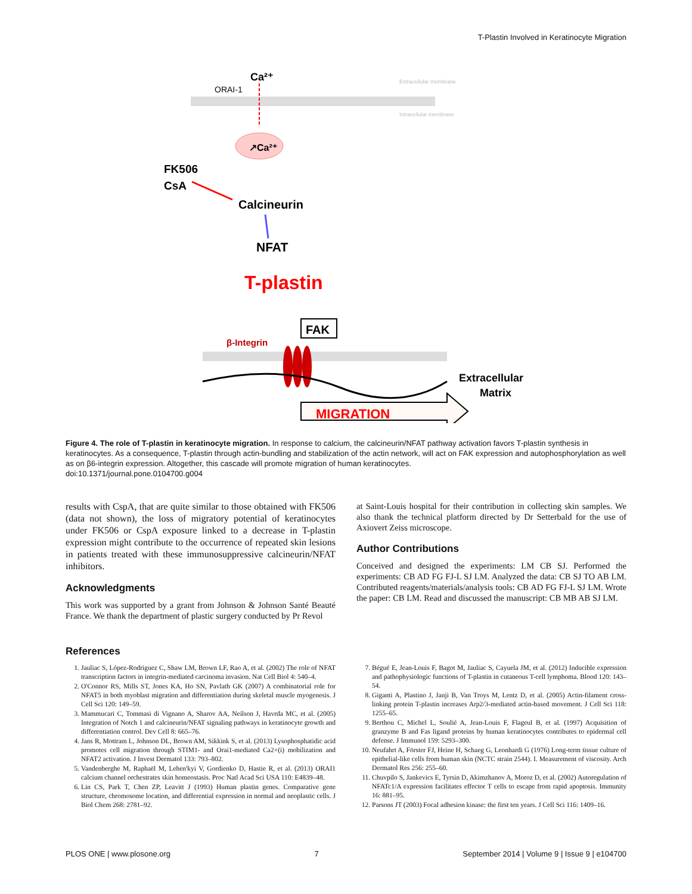T-Plastin Involved in Keratinocyte Migration
Ca²⁺
ORAI-1
Extracellular membrane
Intracellular membrane
↗Ca²⁺
FK506
CsA
Calcineurin
NFAT
T-plastin
FAK
β-Integrin
Extracellular
Matrix
MIGRATION
Figure 4. The role of T-plastin in keratinocyte migration. In response to calcium, the calcineurin/NFAT pathway activation favors T-plastin synthesis in keratinocytes. As a consequence, T-plastin through actin-bundling and stabilization of the actin network, will act on FAK expression and autophosphorylation as well as on β6-integrin expression. Altogether, this cascade will promote migration of human keratinocytes.
doi:10.1371/journal.pone.0104700.g004
results with CspA, that are quite similar to those obtained with FK506 (data not shown), the loss of migratory potential of keratinocytes under FK506 or CspA exposure linked to a decrease in T-plastin expression might contribute to the occurrence of repeated skin lesions in patients treated with these immunosuppressive calcineurin/NFAT inhibitors.
Acknowledgments
This work was supported by a grant from Johnson & Johnson Santé Beauté France. We thank the department of plastic surgery conducted by Pr Revol
at Saint-Louis hospital for their contribution in collecting skin samples. We also thank the technical platform directed by Dr Setterbald for the use of Axiovert Zeiss microscope.
Author Contributions
Conceived and designed the experiments: LM CB SJ. Performed the experiments: CB AD FG FJ-L SJ LM. Analyzed the data: CB SJ TO AB LM. Contributed reagents/materials/analysis tools: CB AD FG FJ-L SJ LM. Wrote the paper: CB LM. Read and discussed the manuscript: CB MB AB SJ LM.
References
1. Jauliac S, López-Rodriguez C, Shaw LM, Brown LF, Rao A, et al. (2002) The role of NFAT transcription factors in integrin-mediated carcinoma invasion. Nat Cell Biol 4: 540–4.
2. O'Connor RS, Mills ST, Jones KA, Ho SN, Pavlath GK (2007) A combinatorial role for NFAT5 in both myoblast migration and differentiation during skeletal muscle myogenesis. J Cell Sci 120: 149–59.
3. Mammucari C, Tommasi di Vignano A, Sharov AA, Neilson J, Havrda MC, et al. (2005) Integration of Notch 1 and calcineurin/NFAT signaling pathways in keratinocyte growth and differentiation control. Dev Cell 8: 665–76.
4. Jans R, Mottram L, Johnson DL, Brown AM, Sikkink S, et al. (2013) Lysophosphatidic acid promotes cell migration through STIM1- and Orai1-mediated Ca2+(i) mobilization and NFAT2 activation. J Invest Dermatol 133: 793–802.
5. Vandenberghe M, Raphaël M, Lehen'kyi V, Gordienko D, Hastie R, et al. (2013) ORAI1 calcium channel orchestrates skin homeostasis. Proc Natl Acad Sci USA 110: E4839–48.
6. Lin CS, Park T, Chen ZP, Leavitt J (1993) Human plastin genes. Comparative gene structure, chromosome location, and differential expression in normal and neoplastic cells. J Biol Chem 268: 2781–92.
7. Bégué E, Jean-Louis F, Bagot M, Jauliac S, Cayuela JM, et al. (2012) Inducible expression and pathophysiologic functions of T-plastin in cutaneous T-cell lymphoma. Blood 120: 143–54.
8. Giganti A, Plastino J, Janji B, Van Troys M, Lentz D, et al. (2005) Actin-filament cross-linking protein T-plastin increases Arp2/3-mediated actin-based movement. J Cell Sci 118: 1255–65.
9. Berthou C, Michel L, Soulié A, Jean-Louis F, Flageul B, et al. (1997) Acquisition of granzyme B and Fas ligand proteins by human keratinocytes contributes to epidermal cell defense. J Immunol 159: 5293–300.
10. Neufahrt A, Förster FJ, Heine H, Schaeg G, Leonhardi G (1976) Long-term tissue culture of epithelial-like cells from human skin (NCTC strain 2544). I. Measurement of viscosity. Arch Dermatol Res 256: 255–60.
11. Chuvpilo S, Jankevics E, Tyrsin D, Akimzhanov A, Moroz D, et al. (2002) Autoregulation of NFATc1/A expression facilitates effector T cells to escape from rapid apoptosis. Immunity 16: 881–95.
12. Parsons JT (2003) Focal adhesion kinase: the first ten years. J Cell Sci 116: 1409–16.
PLOS ONE | www.plosone.org 7 September 2014 | Volume 9 | Issue 9 | e104700